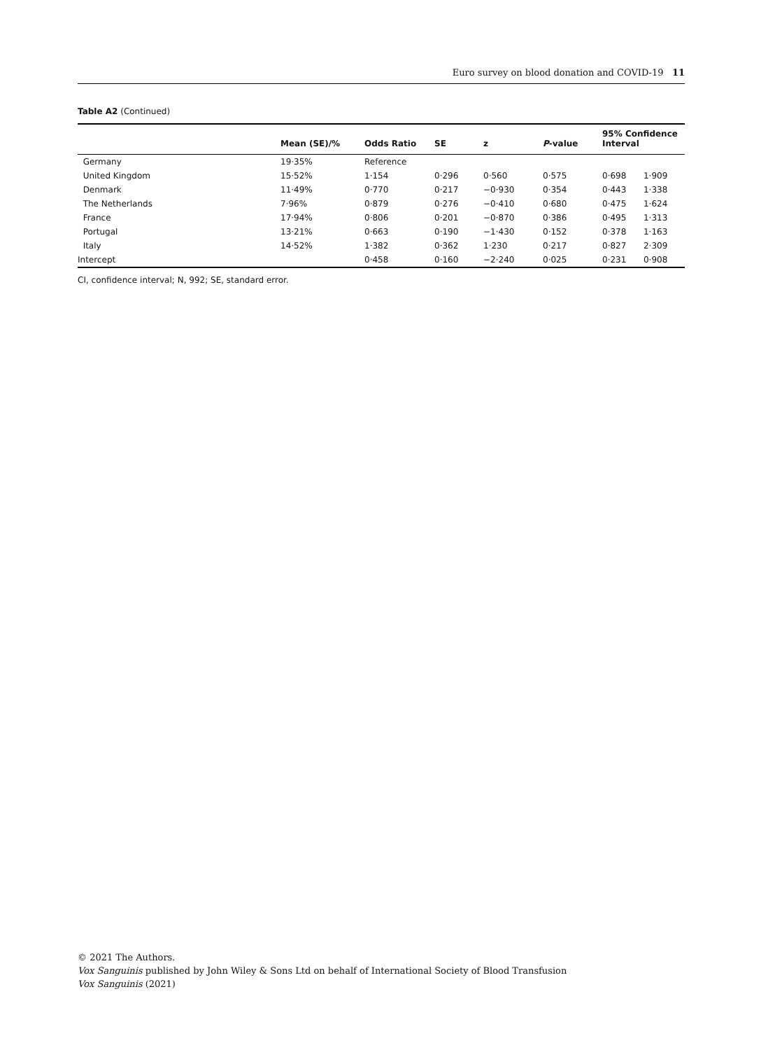Euro survey on blood donation and COVID-19 11
Table A2 (Continued)
| | Mean (SE)/% | Odds Ratio | SE | z | P -value | 95% Confidence Interval | |
| --- | --- | --- | --- | --- | --- | --- | --- |
| Germany | 19·35% | Reference | | | | | |
| United Kingdom | 15·52% | 1·154 | 0·296 | 0·560 | 0·575 | 0·698 | 1·909 |
| Denmark | 11·49% | 0·770 | 0·217 | −0·930 | 0·354 | 0·443 | 1·338 |
| The Netherlands | 7·96% | 0·879 | 0·276 | −0·410 | 0·680 | 0·475 | 1·624 |
| France | 17·94% | 0·806 | 0·201 | −0·870 | 0·386 | 0·495 | 1·313 |
| Portugal | 13·21% | 0·663 | 0·190 | −1·430 | 0·152 | 0·378 | 1·163 |
| Italy | 14·52% | 1·382 | 0·362 | 1·230 | 0·217 | 0·827 | 2·309 |
| Intercept | | 0·458 | 0·160 | −2·240 | 0·025 | 0·231 | 0·908 |
CI, confidence interval; N, 992; SE, standard error.
© 2021 The Authors.
Vox Sanguinis published by John Wiley & Sons Ltd on behalf of International Society of Blood Transfusion
Vox Sanguinis (2021)